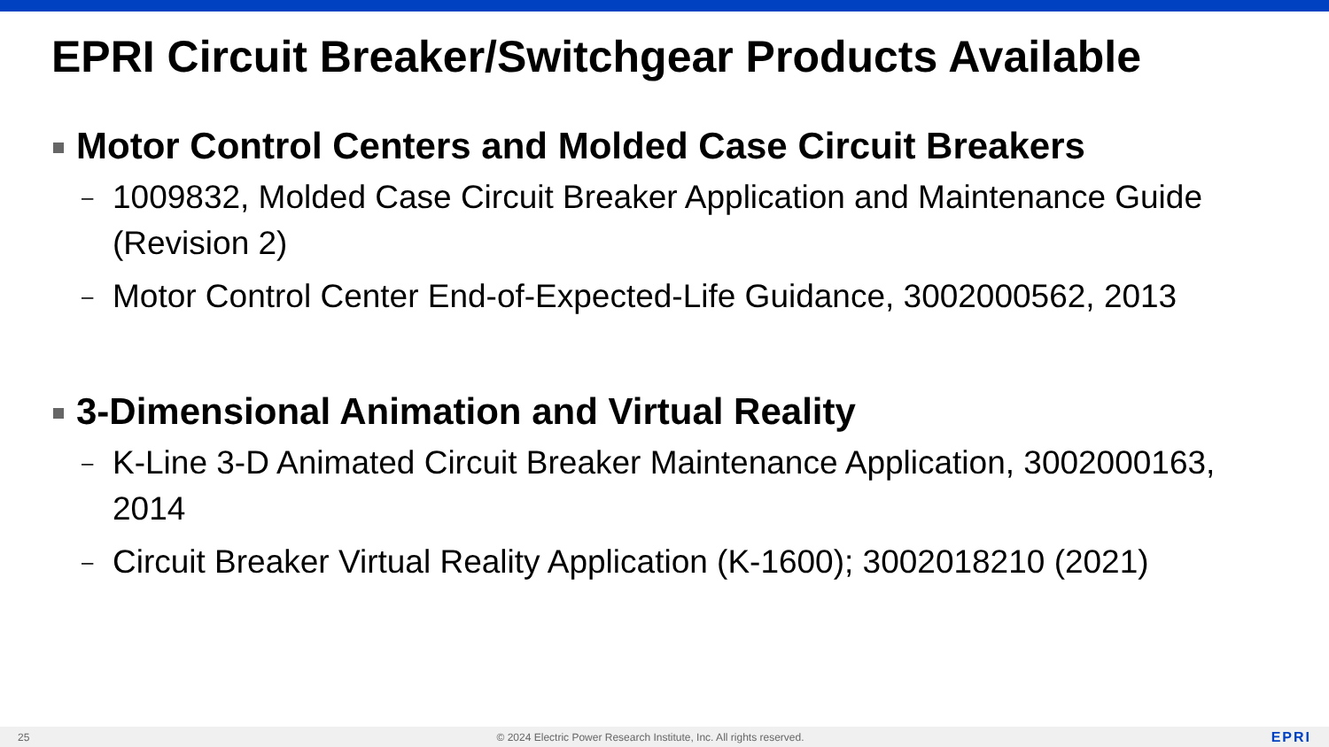EPRI Circuit Breaker/Switchgear Products Available
Motor Control Centers and Molded Case Circuit Breakers
– 1009832, Molded Case Circuit Breaker Application and Maintenance Guide (Revision 2)
– Motor Control Center End-of-Expected-Life Guidance, 3002000562, 2013
3-Dimensional Animation and Virtual Reality
– K-Line 3-D Animated Circuit Breaker Maintenance Application, 3002000163, 2014
– Circuit Breaker Virtual Reality Application (K-1600); 3002018210 (2021)
25 © 2024 Electric Power Research Institute, Inc. All rights reserved. EPRI